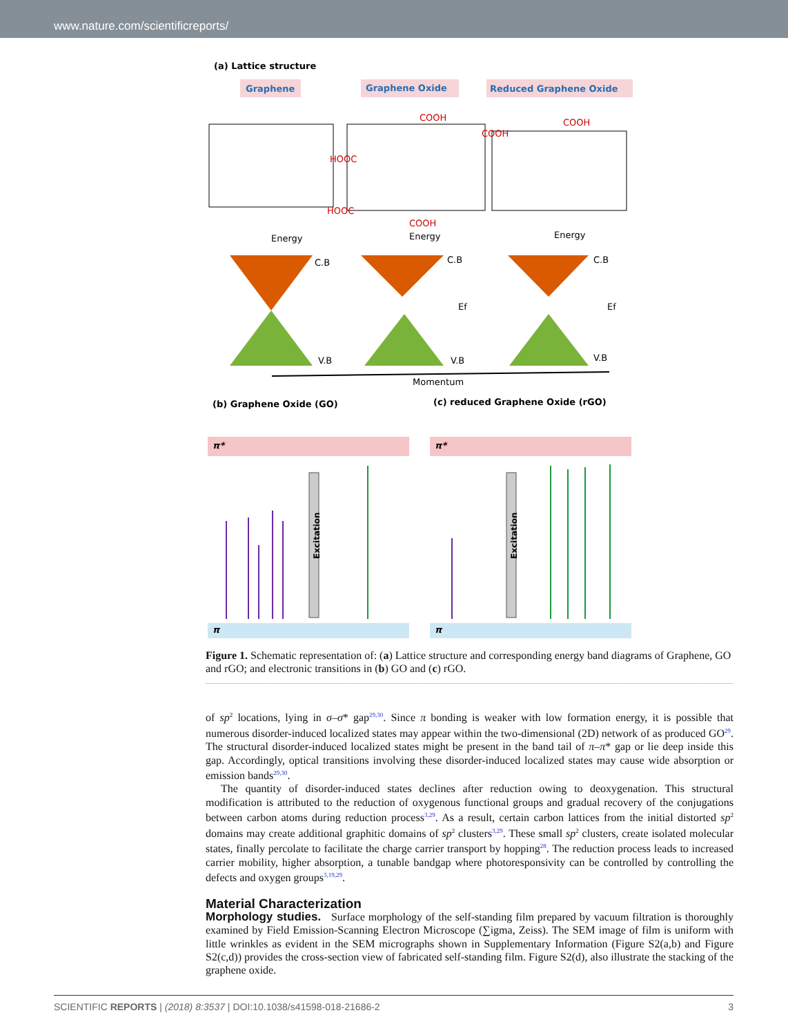www.nature.com/scientificreports/
(a) Lattice structure
Graphene
Graphene Oxide
Reduced Graphene Oxide
COOH
HOOC
HOOC
COOH
COOH
COOH
Energy
Energy
Energy
C.B
C.B
C.B
V.B
V.B
V.B
Ef
Ef
Momentum
(b) Graphene Oxide (GO)
(c) reduced Graphene Oxide (rGO)
π*
π*
π
π
Excitation
Excitation
Figure 1. Schematic representation of: (a) Lattice structure and corresponding energy band diagrams of Graphene, GO and rGO; and electronic transitions in (b) GO and (c) rGO.
of sp<sup>2</sup> locations, lying in σ–σ* gap<sup>29,30</sup>. Since π bonding is weaker with low formation energy, it is possible that numerous disorder-induced localized states may appear within the two-dimensional (2D) network of as produced GO<sup>29</sup>. The structural disorder-induced localized states might be present in the band tail of π–π* gap or lie deep inside this gap. Accordingly, optical transitions involving these disorder-induced localized states may cause wide absorption or emission bands<sup>29,30</sup>.
The quantity of disorder-induced states declines after reduction owing to deoxygenation. This structural modification is attributed to the reduction of oxygenous functional groups and gradual recovery of the conjugations between carbon atoms during reduction process<sup>3,29</sup>. As a result, certain carbon lattices from the initial distorted sp<sup>2</sup> domains may create additional graphitic domains of sp<sup>2</sup> clusters<sup>3,29</sup>. These small sp<sup>2</sup> clusters, create isolated molecular states, finally percolate to facilitate the charge carrier transport by hopping<sup>28</sup>. The reduction process leads to increased carrier mobility, higher absorption, a tunable bandgap where photoresponsivity can be controlled by controlling the defects and oxygen groups<sup>3,19,29</sup>.
Material Characterization
Morphology studies. Surface morphology of the self-standing film prepared by vacuum filtration is thoroughly examined by Field Emission-Scanning Electron Microscope (∑igma, Zeiss). The SEM image of film is uniform with little wrinkles as evident in the SEM micrographs shown in Supplementary Information (Figure S2(a,b) and Figure S2(c,d)) provides the cross-section view of fabricated self-standing film. Figure S2(d), also illustrate the stacking of the graphene oxide.
SCIENTIFIC REPORTS | (2018) 8:3537 | DOI:10.1038/s41598-018-21686-2 3